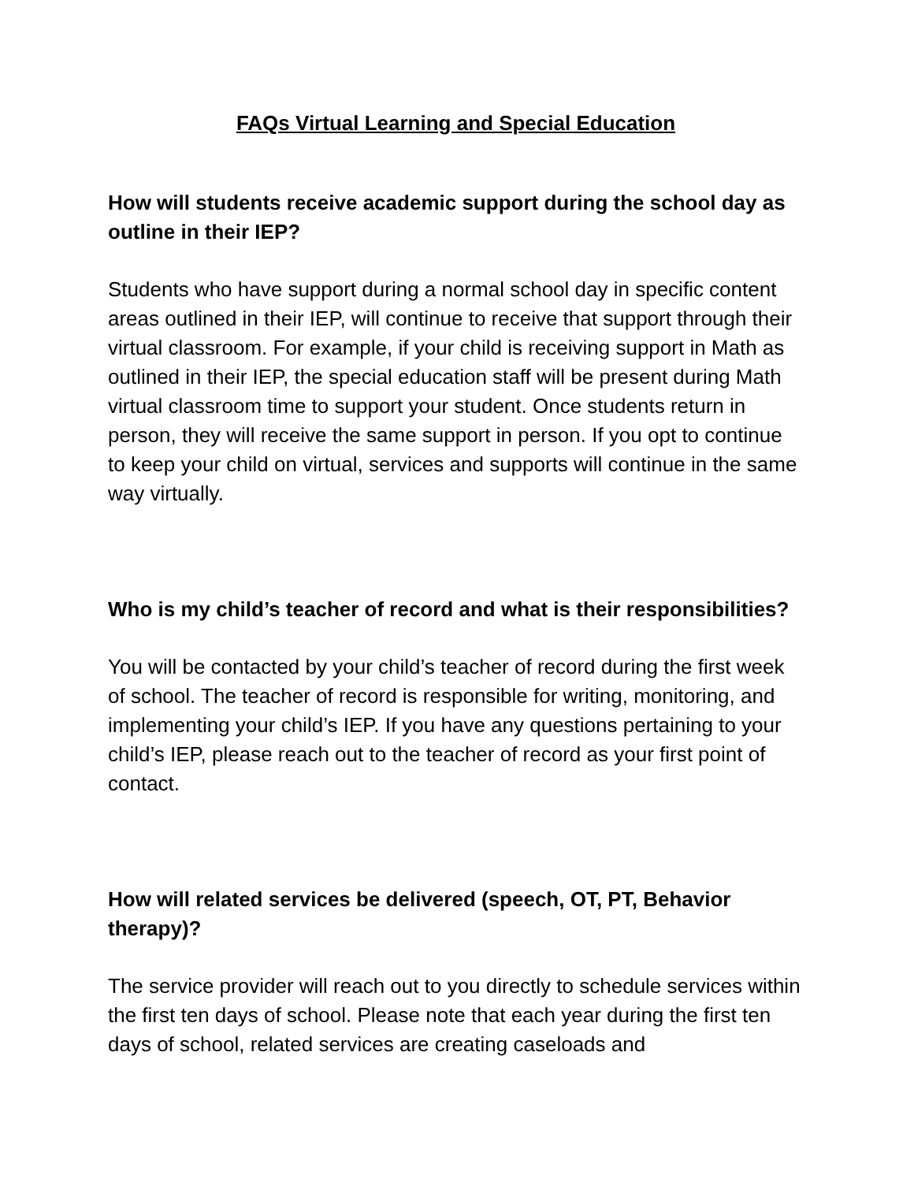FAQs Virtual Learning and Special Education
How will students receive academic support during the school day as outline in their IEP?
Students who have support during a normal school day in specific content areas outlined in their IEP, will continue to receive that support through their virtual classroom. For example, if your child is receiving support in Math as outlined in their IEP, the special education staff will be present during Math virtual classroom time to support your student. Once students return in person, they will receive the same support in person. If you opt to continue to keep your child on virtual, services and supports will continue in the same way virtually.
Who is my child’s teacher of record and what is their responsibilities?
You will be contacted by your child’s teacher of record during the first week of school. The teacher of record is responsible for writing, monitoring, and implementing your child’s IEP. If you have any questions pertaining to your child’s IEP, please reach out to the teacher of record as your first point of contact.
How will related services be delivered (speech, OT, PT, Behavior therapy)?
The service provider will reach out to you directly to schedule services within the first ten days of school. Please note that each year during the first ten days of school, related services are creating caseloads and